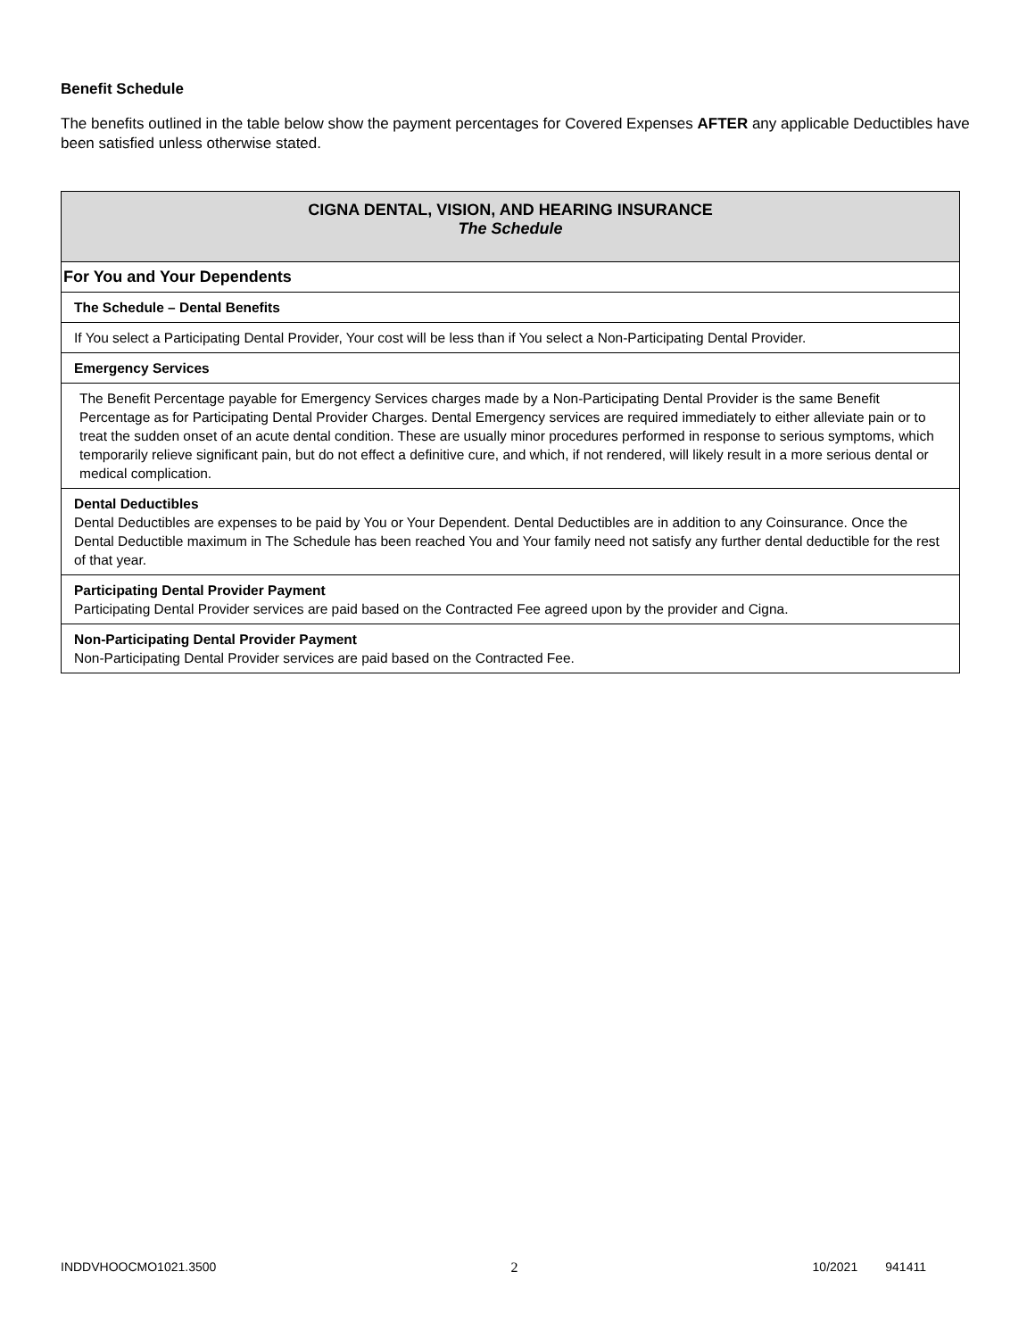Benefit Schedule
The benefits outlined in the table below show the payment percentages for Covered Expenses AFTER any applicable Deductibles have been satisfied unless otherwise stated.
| CIGNA DENTAL, VISION, AND HEARING INSURANCE The Schedule |
| --- |
| For You and Your Dependents |
| The Schedule – Dental Benefits |
| If You select a Participating Dental Provider, Your cost will be less than if You select a Non-Participating Dental Provider. |
| Emergency Services |
| The Benefit Percentage payable for Emergency Services charges made by a Non-Participating Dental Provider is the same Benefit Percentage as for Participating Dental Provider Charges. Dental Emergency services are required immediately to either alleviate pain or to treat the sudden onset of an acute dental condition. These are usually minor procedures performed in response to serious symptoms, which temporarily relieve significant pain, but do not effect a definitive cure, and which, if not rendered, will likely result in a more serious dental or medical complication. |
| Dental Deductibles Dental Deductibles are expenses to be paid by You or Your Dependent. Dental Deductibles are in addition to any Coinsurance. Once the Dental Deductible maximum in The Schedule has been reached You and Your family need not satisfy any further dental deductible for the rest of that year. |
| Participating Dental Provider Payment Participating Dental Provider services are paid based on the Contracted Fee agreed upon by the provider and Cigna. |
| Non-Participating Dental Provider Payment Non-Participating Dental Provider services are paid based on the Contracted Fee. |
INDDVHOOCMO1021.3500 2 10/2021 941411